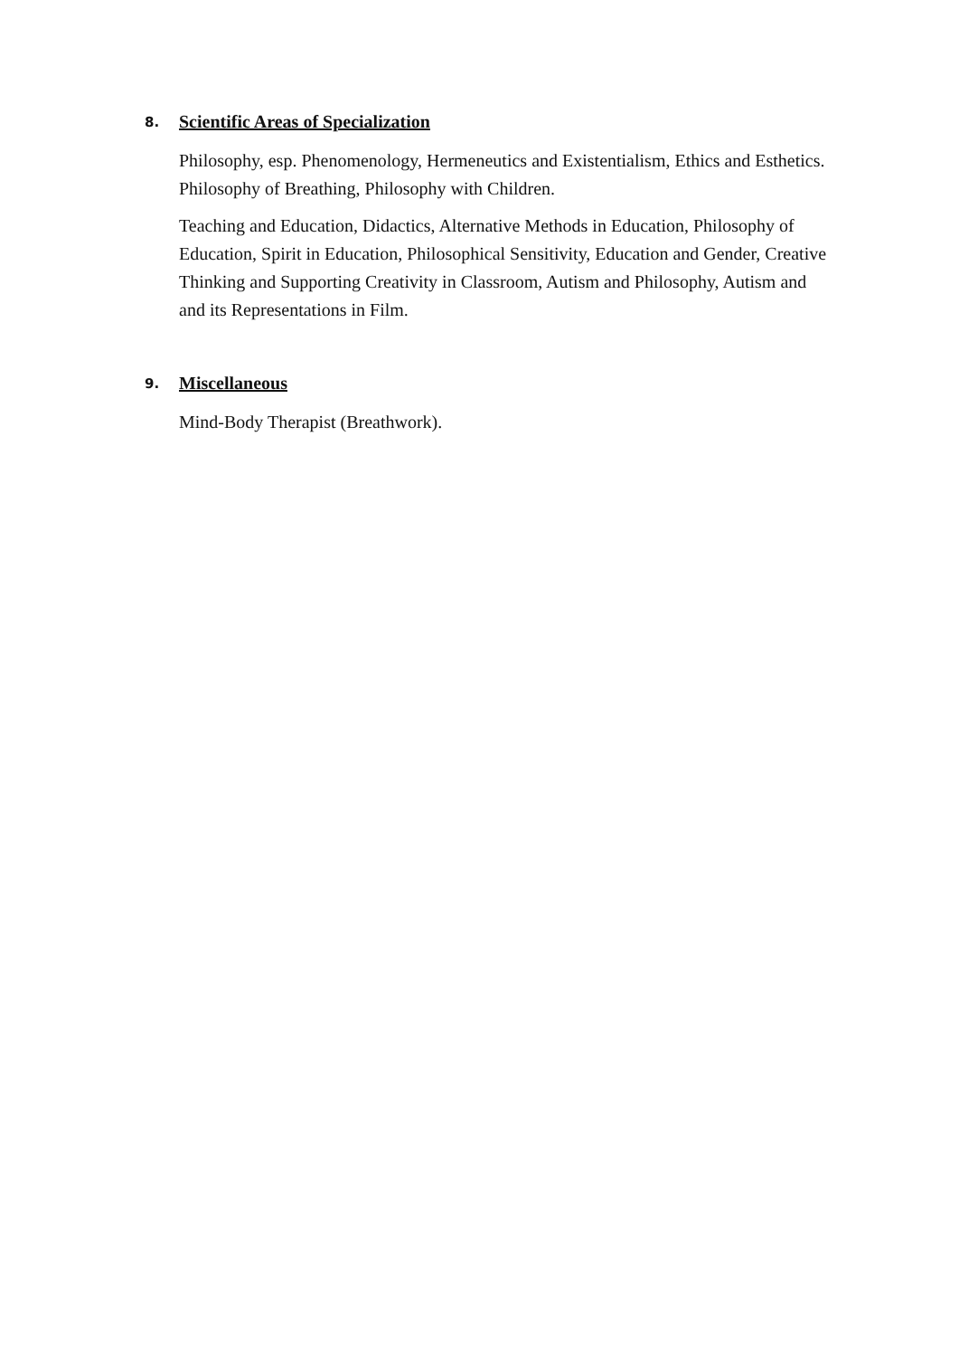8. Scientific Areas of Specialization
Philosophy, esp. Phenomenology, Hermeneutics and Existentialism, Ethics and Esthetics. Philosophy of Breathing, Philosophy with Children.
Teaching and Education, Didactics, Alternative Methods in Education, Philosophy of Education, Spirit in Education, Philosophical Sensitivity, Education and Gender, Creative Thinking and Supporting Creativity in Classroom, Autism and Philosophy, Autism and and its Representations in Film.
9. Miscellaneous
Mind-Body Therapist (Breathwork).